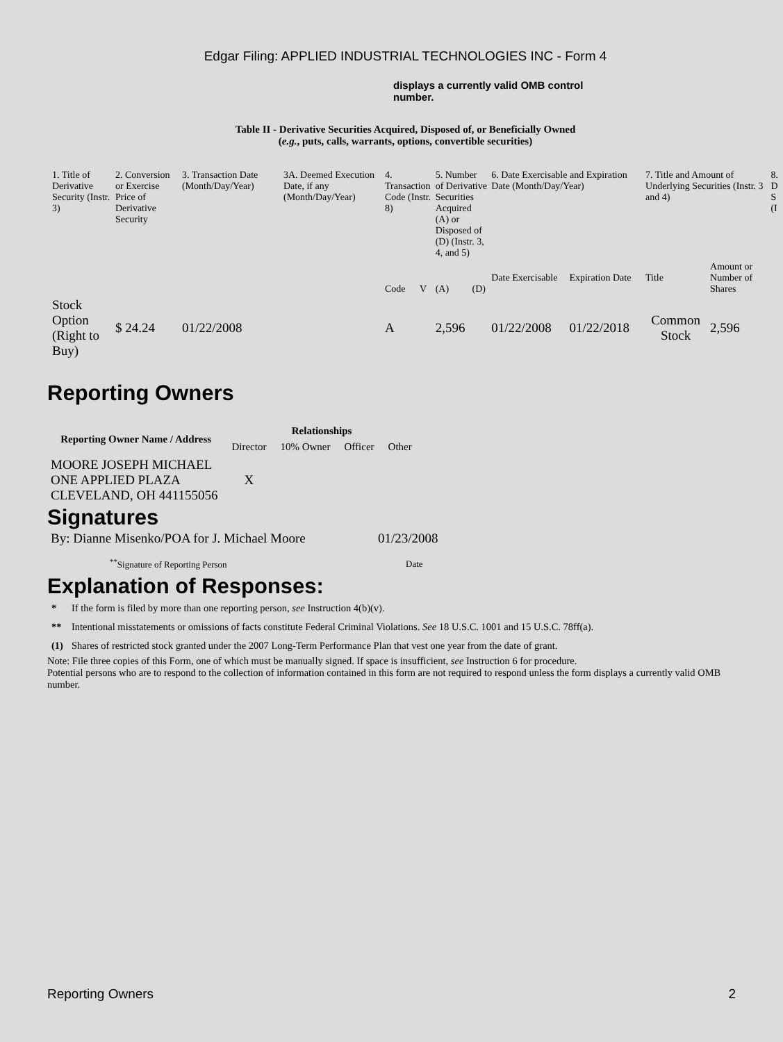Edgar Filing: APPLIED INDUSTRIAL TECHNOLOGIES INC - Form 4
displays a currently valid OMB control number.
Table II - Derivative Securities Acquired, Disposed of, or Beneficially Owned
(e.g., puts, calls, warrants, options, convertible securities)
| 1. Title of Derivative Security (Instr. 3) | 2. Conversion or Exercise Price of Derivative Security | 3. Transaction Date (Month/Day/Year) | 3A. Deemed Execution Date, if any (Month/Day/Year) | 4. Transaction Code (Instr. 8) | | 5. Number of Derivative Securities Acquired (A) or Disposed of (D) (Instr. 3, 4, and 5) | | 6. Date Exercisable and Expiration Date (Month/Day/Year) | | 7. Title and Amount of Underlying Securities (Instr. 3 and 4) | | 8. D S (I |
| | | | | Code | V | (A) | (D) | Date Exercisable | Expiration Date | Title | Amount or Number of Shares | |
| Stock Option (Right to Buy) | $ 24.24 | 01/22/2008 | | A | | 2,596 | | 01/22/2008 | 01/22/2018 | Common Stock | 2,596 | |
Reporting Owners
| Reporting Owner Name / Address | Relationships | | | |
| --- | --- | --- | --- | --- |
| | Director | 10% Owner | Officer | Other |
| MOORE JOSEPH MICHAEL ONE APPLIED PLAZA CLEVELAND, OH 441155056 | X | | | |
Signatures
| By: Dianne Misenko/POA for J. Michael Moore | 01/23/2008 |
| <sup>**</sup> Signature of Reporting Person | Date |
Explanation of Responses:
| * | If the form is filed by more than one reporting person, see Instruction 4(b)(v). |
| ** | Intentional misstatements or omissions of facts constitute Federal Criminal Violations. See 18 U.S.C. 1001 and 15 U.S.C. 78ff(a). |
| (1) | Shares of restricted stock granted under the 2007 Long-Term Performance Plan that vest one year from the date of grant. |
Note: File three copies of this Form, one of which must be manually signed. If space is insufficient, see Instruction 6 for procedure.
Potential persons who are to respond to the collection of information contained in this form are not required to respond unless the form displays a currently valid OMB number.
Reporting Owners 2